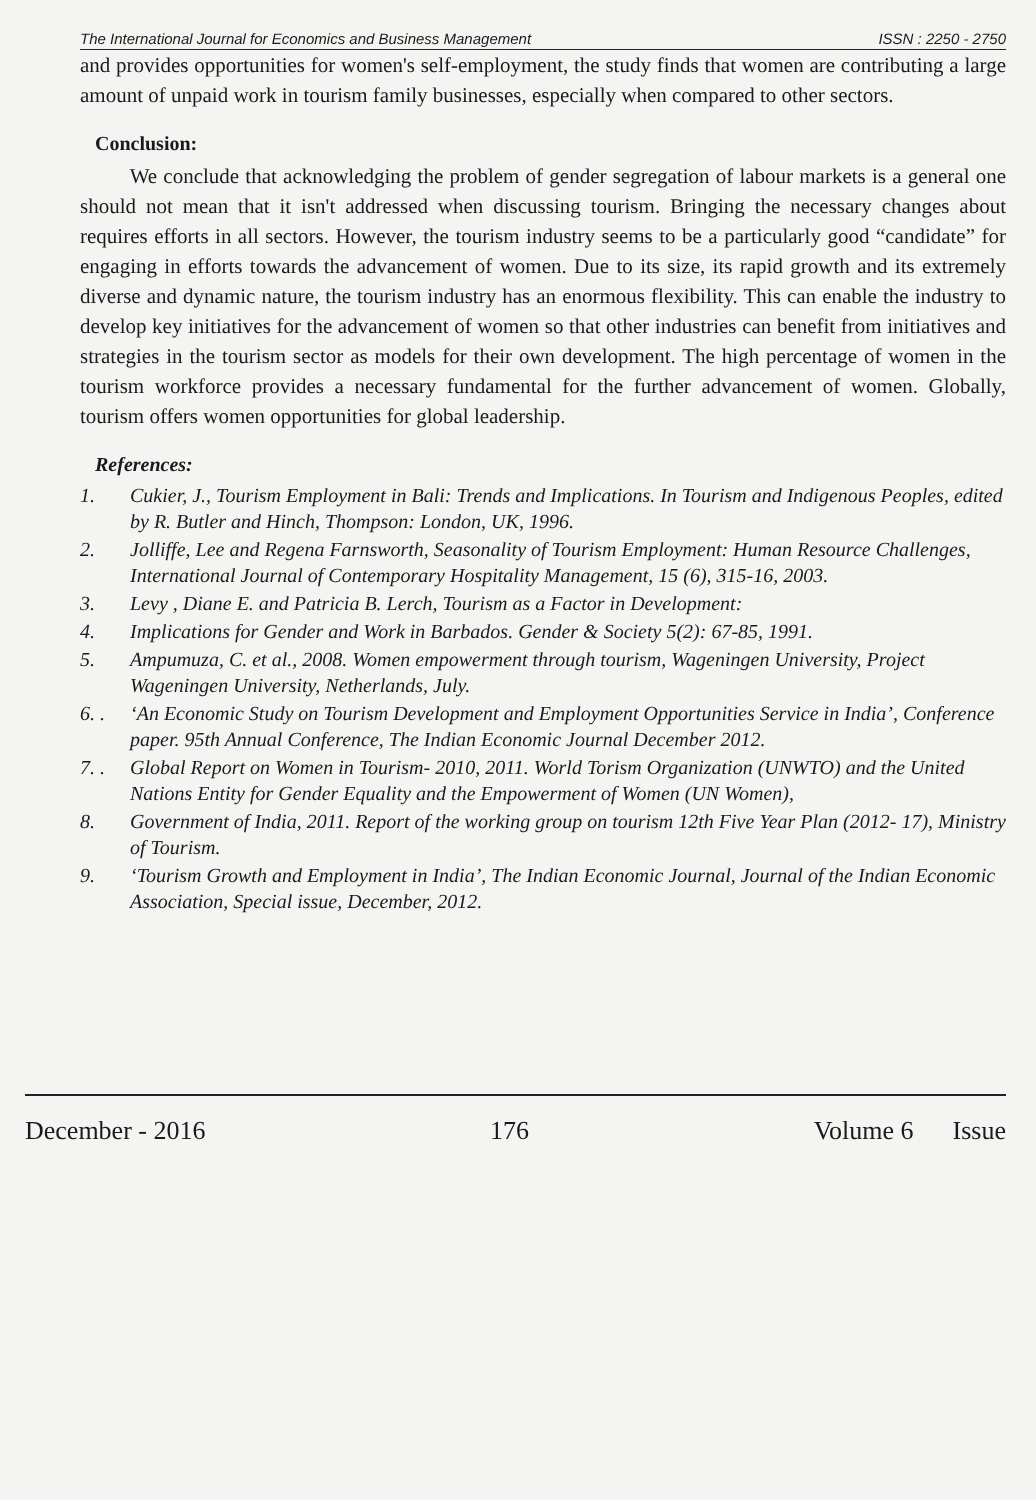The International Journal for Economics and Business Management ISSN : 2250 - 2750
and provides opportunities for women's self-employment, the study finds that women are contributing a large amount of unpaid work in tourism family businesses, especially when compared to other sectors.
Conclusion:
We conclude that acknowledging the problem of gender segregation of labour markets is a general one should not mean that it isn't addressed when discussing tourism. Bringing the necessary changes about requires efforts in all sectors. However, the tourism industry seems to be a particularly good “candidate” for engaging in efforts towards the advancement of women. Due to its size, its rapid growth and its extremely diverse and dynamic nature, the tourism industry has an enormous flexibility. This can enable the industry to develop key initiatives for the advancement of women so that other industries can benefit from initiatives and strategies in the tourism sector as models for their own development. The high percentage of women in the tourism workforce provides a necessary fundamental for the further advancement of women. Globally, tourism offers women opportunities for global leadership.
References:
1. Cukier, J., Tourism Employment in Bali: Trends and Implications. In Tourism and Indigenous Peoples, edited by R. Butler and Hinch, Thompson: London, UK, 1996.
2. Jolliffe, Lee and Regena Farnsworth, Seasonality of Tourism Employment: Human Resource Challenges, International Journal of Contemporary Hospitality Management, 15 (6), 315-16, 2003.
3. Levy , Diane E. and Patricia B. Lerch, Tourism as a Factor in Development:
4. Implications for Gender and Work in Barbados. Gender & Society 5(2): 67-85, 1991.
5. Ampumuza, C. et al., 2008. Women empowerment through tourism, Wageningen University, Project Wageningen University, Netherlands, July.
6. . ‘An Economic Study on Tourism Development and Employment Opportunities Service in India’, Conference paper. 95th Annual Conference, The Indian Economic Journal December 2012.
7. . Global Report on Women in Tourism- 2010, 2011. World Torism Organization (UNWTO) and the United Nations Entity for Gender Equality and the Empowerment of Women (UN Women),
8. Government of India, 2011. Report of the working group on tourism 12th Five Year Plan (2012- 17), Ministry of Tourism.
9. ‘Tourism Growth and Employment in India’, The Indian Economic Journal, Journal of the Indian Economic Association, Special issue, December, 2012.
December - 2016 176 Volume 6 Issue